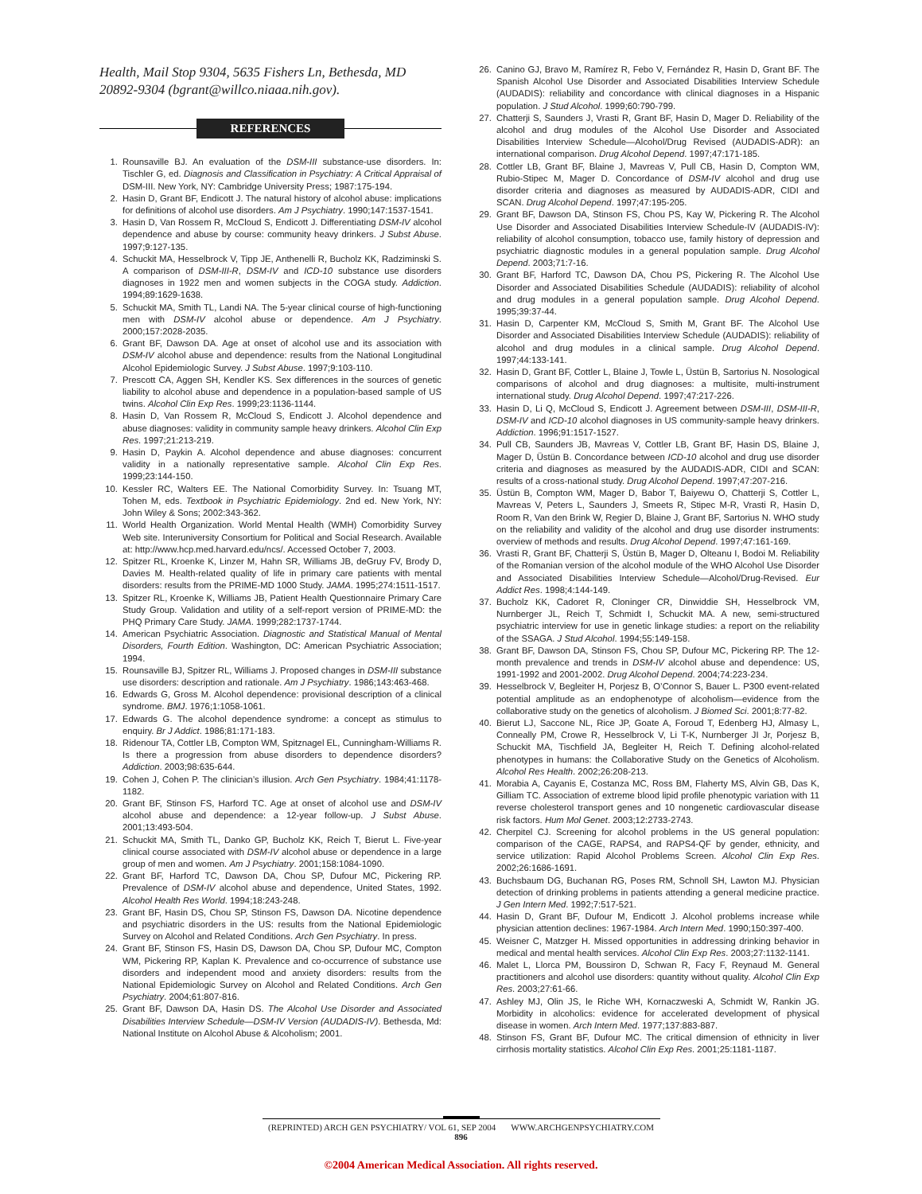Health, Mail Stop 9304, 5635 Fishers Ln, Bethesda, MD 20892-9304 (bgrant@willco.niaaa.nih.gov).
REFERENCES
1. Rounsaville BJ. An evaluation of the DSM-III substance-use disorders. In: Tischler G, ed. Diagnosis and Classification in Psychiatry: A Critical Appraisal of DSM-III. New York, NY: Cambridge University Press; 1987:175-194.
2. Hasin D, Grant BF, Endicott J. The natural history of alcohol abuse: implications for definitions of alcohol use disorders. Am J Psychiatry. 1990;147:1537-1541.
3. Hasin D, Van Rossem R, McCloud S, Endicott J. Differentiating DSM-IV alcohol dependence and abuse by course: community heavy drinkers. J Subst Abuse. 1997;9:127-135.
4. Schuckit MA, Hesselbrock V, Tipp JE, Anthenelli R, Bucholz KK, Radziminski S. A comparison of DSM-III-R, DSM-IV and ICD-10 substance use disorders diagnoses in 1922 men and women subjects in the COGA study. Addiction. 1994;89:1629-1638.
5. Schuckit MA, Smith TL, Landi NA. The 5-year clinical course of high-functioning men with DSM-IV alcohol abuse or dependence. Am J Psychiatry. 2000;157:2028-2035.
6. Grant BF, Dawson DA. Age at onset of alcohol use and its association with DSM-IV alcohol abuse and dependence: results from the National Longitudinal Alcohol Epidemiologic Survey. J Subst Abuse. 1997;9:103-110.
7. Prescott CA, Aggen SH, Kendler KS. Sex differences in the sources of genetic liability to alcohol abuse and dependence in a population-based sample of US twins. Alcohol Clin Exp Res. 1999;23:1136-1144.
8. Hasin D, Van Rossem R, McCloud S, Endicott J. Alcohol dependence and abuse diagnoses: validity in community sample heavy drinkers. Alcohol Clin Exp Res. 1997;21:213-219.
9. Hasin D, Paykin A. Alcohol dependence and abuse diagnoses: concurrent validity in a nationally representative sample. Alcohol Clin Exp Res. 1999;23:144-150.
10. Kessler RC, Walters EE. The National Comorbidity Survey. In: Tsuang MT, Tohen M, eds. Textbook in Psychiatric Epidemiology. 2nd ed. New York, NY: John Wiley & Sons; 2002:343-362.
11. World Health Organization. World Mental Health (WMH) Comorbidity Survey Web site. Interuniversity Consortium for Political and Social Research. Available at: http://www.hcp.med.harvard.edu/ncs/. Accessed October 7, 2003.
12. Spitzer RL, Kroenke K, Linzer M, Hahn SR, Williams JB, deGruy FV, Brody D, Davies M. Health-related quality of life in primary care patients with mental disorders: results from the PRIME-MD 1000 Study. JAMA. 1995;274:1511-1517.
13. Spitzer RL, Kroenke K, Williams JB, Patient Health Questionnaire Primary Care Study Group. Validation and utility of a self-report version of PRIME-MD: the PHQ Primary Care Study. JAMA. 1999;282:1737-1744.
14. American Psychiatric Association. Diagnostic and Statistical Manual of Mental Disorders, Fourth Edition. Washington, DC: American Psychiatric Association; 1994.
15. Rounsaville BJ, Spitzer RL, Williams J. Proposed changes in DSM-III substance use disorders: description and rationale. Am J Psychiatry. 1986;143:463-468.
16. Edwards G, Gross M. Alcohol dependence: provisional description of a clinical syndrome. BMJ. 1976;1:1058-1061.
17. Edwards G. The alcohol dependence syndrome: a concept as stimulus to enquiry. Br J Addict. 1986;81:171-183.
18. Ridenour TA, Cottler LB, Compton WM, Spitznagel EL, Cunningham-Williams R. Is there a progression from abuse disorders to dependence disorders? Addiction. 2003;98:635-644.
19. Cohen J, Cohen P. The clinician’s illusion. Arch Gen Psychiatry. 1984;41:1178-1182.
20. Grant BF, Stinson FS, Harford TC. Age at onset of alcohol use and DSM-IV alcohol abuse and dependence: a 12-year follow-up. J Subst Abuse. 2001;13:493-504.
21. Schuckit MA, Smith TL, Danko GP, Bucholz KK, Reich T, Bierut L. Five-year clinical course associated with DSM-IV alcohol abuse or dependence in a large group of men and women. Am J Psychiatry. 2001;158:1084-1090.
22. Grant BF, Harford TC, Dawson DA, Chou SP, Dufour MC, Pickering RP. Prevalence of DSM-IV alcohol abuse and dependence, United States, 1992. Alcohol Health Res World. 1994;18:243-248.
23. Grant BF, Hasin DS, Chou SP, Stinson FS, Dawson DA. Nicotine dependence and psychiatric disorders in the US: results from the National Epidemiologic Survey on Alcohol and Related Conditions. Arch Gen Psychiatry. In press.
24. Grant BF, Stinson FS, Hasin DS, Dawson DA, Chou SP, Dufour MC, Compton WM, Pickering RP, Kaplan K. Prevalence and co-occurrence of substance use disorders and independent mood and anxiety disorders: results from the National Epidemiologic Survey on Alcohol and Related Conditions. Arch Gen Psychiatry. 2004;61:807-816.
25. Grant BF, Dawson DA, Hasin DS. The Alcohol Use Disorder and Associated Disabilities Interview Schedule—DSM-IV Version (AUDADIS-IV). Bethesda, Md: National Institute on Alcohol Abuse & Alcoholism; 2001.
26. Canino GJ, Bravo M, Ramírez R, Febo V, Fernández R, Hasin D, Grant BF. The Spanish Alcohol Use Disorder and Associated Disabilities Interview Schedule (AUDADIS): reliability and concordance with clinical diagnoses in a Hispanic population. J Stud Alcohol. 1999;60:790-799.
27. Chatterji S, Saunders J, Vrasti R, Grant BF, Hasin D, Mager D. Reliability of the alcohol and drug modules of the Alcohol Use Disorder and Associated Disabilities Interview Schedule—Alcohol/Drug Revised (AUDADIS-ADR): an international comparison. Drug Alcohol Depend. 1997;47:171-185.
28. Cottler LB, Grant BF, Blaine J, Mavreas V, Pull CB, Hasin D, Compton WM, Rubio-Stipec M, Mager D. Concordance of DSM-IV alcohol and drug use disorder criteria and diagnoses as measured by AUDADIS-ADR, CIDI and SCAN. Drug Alcohol Depend. 1997;47:195-205.
29. Grant BF, Dawson DA, Stinson FS, Chou PS, Kay W, Pickering R. The Alcohol Use Disorder and Associated Disabilities Interview Schedule-IV (AUDADIS-IV): reliability of alcohol consumption, tobacco use, family history of depression and psychiatric diagnostic modules in a general population sample. Drug Alcohol Depend. 2003;71:7-16.
30. Grant BF, Harford TC, Dawson DA, Chou PS, Pickering R. The Alcohol Use Disorder and Associated Disabilities Schedule (AUDADIS): reliability of alcohol and drug modules in a general population sample. Drug Alcohol Depend. 1995;39:37-44.
31. Hasin D, Carpenter KM, McCloud S, Smith M, Grant BF. The Alcohol Use Disorder and Associated Disabilities Interview Schedule (AUDADIS): reliability of alcohol and drug modules in a clinical sample. Drug Alcohol Depend. 1997;44:133-141.
32. Hasin D, Grant BF, Cottler L, Blaine J, Towle L, Üstün B, Sartorius N. Nosological comparisons of alcohol and drug diagnoses: a multisite, multi-instrument international study. Drug Alcohol Depend. 1997;47:217-226.
33. Hasin D, Li Q, McCloud S, Endicott J. Agreement between DSM-III, DSM-III-R, DSM-IV and ICD-10 alcohol diagnoses in US community-sample heavy drinkers. Addiction. 1996;91:1517-1527.
34. Pull CB, Saunders JB, Mavreas V, Cottler LB, Grant BF, Hasin DS, Blaine J, Mager D, Üstün B. Concordance between ICD-10 alcohol and drug use disorder criteria and diagnoses as measured by the AUDADIS-ADR, CIDI and SCAN: results of a cross-national study. Drug Alcohol Depend. 1997;47:207-216.
35. Üstün B, Compton WM, Mager D, Babor T, Baiyewu O, Chatterji S, Cottler L, Mavreas V, Peters L, Saunders J, Smeets R, Stipec M-R, Vrasti R, Hasin D, Room R, Van den Brink W, Regier D, Blaine J, Grant BF, Sartorius N. WHO study on the reliability and validity of the alcohol and drug use disorder instruments: overview of methods and results. Drug Alcohol Depend. 1997;47:161-169.
36. Vrasti R, Grant BF, Chatterji S, Üstün B, Mager D, Olteanu I, Bodoi M. Reliability of the Romanian version of the alcohol module of the WHO Alcohol Use Disorder and Associated Disabilities Interview Schedule—Alcohol/Drug-Revised. Eur Addict Res. 1998;4:144-149.
37. Bucholz KK, Cadoret R, Cloninger CR, Dinwiddie SH, Hesselbrock VM, Nurnberger JL, Reich T, Schmidt I, Schuckit MA. A new, semi-structured psychiatric interview for use in genetic linkage studies: a report on the reliability of the SSAGA. J Stud Alcohol. 1994;55:149-158.
38. Grant BF, Dawson DA, Stinson FS, Chou SP, Dufour MC, Pickering RP. The 12-month prevalence and trends in DSM-IV alcohol abuse and dependence: US, 1991-1992 and 2001-2002. Drug Alcohol Depend. 2004;74:223-234.
39. Hesselbrock V, Begleiter H, Porjesz B, O’Connor S, Bauer L. P300 event-related potential amplitude as an endophenotype of alcoholism—evidence from the collaborative study on the genetics of alcoholism. J Biomed Sci. 2001;8:77-82.
40. Bierut LJ, Saccone NL, Rice JP, Goate A, Foroud T, Edenberg HJ, Almasy L, Conneally PM, Crowe R, Hesselbrock V, Li T-K, Nurnberger JI Jr, Porjesz B, Schuckit MA, Tischfield JA, Begleiter H, Reich T. Defining alcohol-related phenotypes in humans: the Collaborative Study on the Genetics of Alcoholism. Alcohol Res Health. 2002;26:208-213.
41. Morabia A, Cayanis E, Costanza MC, Ross BM, Flaherty MS, Alvin GB, Das K, Gilliam TC. Association of extreme blood lipid profile phenotypic variation with 11 reverse cholesterol transport genes and 10 nongenetic cardiovascular disease risk factors. Hum Mol Genet. 2003;12:2733-2743.
42. Cherpitel CJ. Screening for alcohol problems in the US general population: comparison of the CAGE, RAPS4, and RAPS4-QF by gender, ethnicity, and service utilization: Rapid Alcohol Problems Screen. Alcohol Clin Exp Res. 2002;26:1686-1691.
43. Buchsbaum DG, Buchanan RG, Poses RM, Schnoll SH, Lawton MJ. Physician detection of drinking problems in patients attending a general medicine practice. J Gen Intern Med. 1992;7:517-521.
44. Hasin D, Grant BF, Dufour M, Endicott J. Alcohol problems increase while physician attention declines: 1967-1984. Arch Intern Med. 1990;150:397-400.
45. Weisner C, Matzger H. Missed opportunities in addressing drinking behavior in medical and mental health services. Alcohol Clin Exp Res. 2003;27:1132-1141.
46. Malet L, Llorca PM, Boussiron D, Schwan R, Facy F, Reynaud M. General practitioners and alcohol use disorders: quantity without quality. Alcohol Clin Exp Res. 2003;27:61-66.
47. Ashley MJ, Olin JS, le Riche WH, Kornaczweski A, Schmidt W, Rankin JG. Morbidity in alcoholics: evidence for accelerated development of physical disease in women. Arch Intern Med. 1977;137:883-887.
48. Stinson FS, Grant BF, Dufour MC. The critical dimension of ethnicity in liver cirrhosis mortality statistics. Alcohol Clin Exp Res. 2001;25:1181-1187.
(REPRINTED) ARCH GEN PSYCHIATRY/ VOL 61, SEP 2004 WWW.ARCHGENPSYCHIATRY.COM
896
©2004 American Medical Association. All rights reserved.